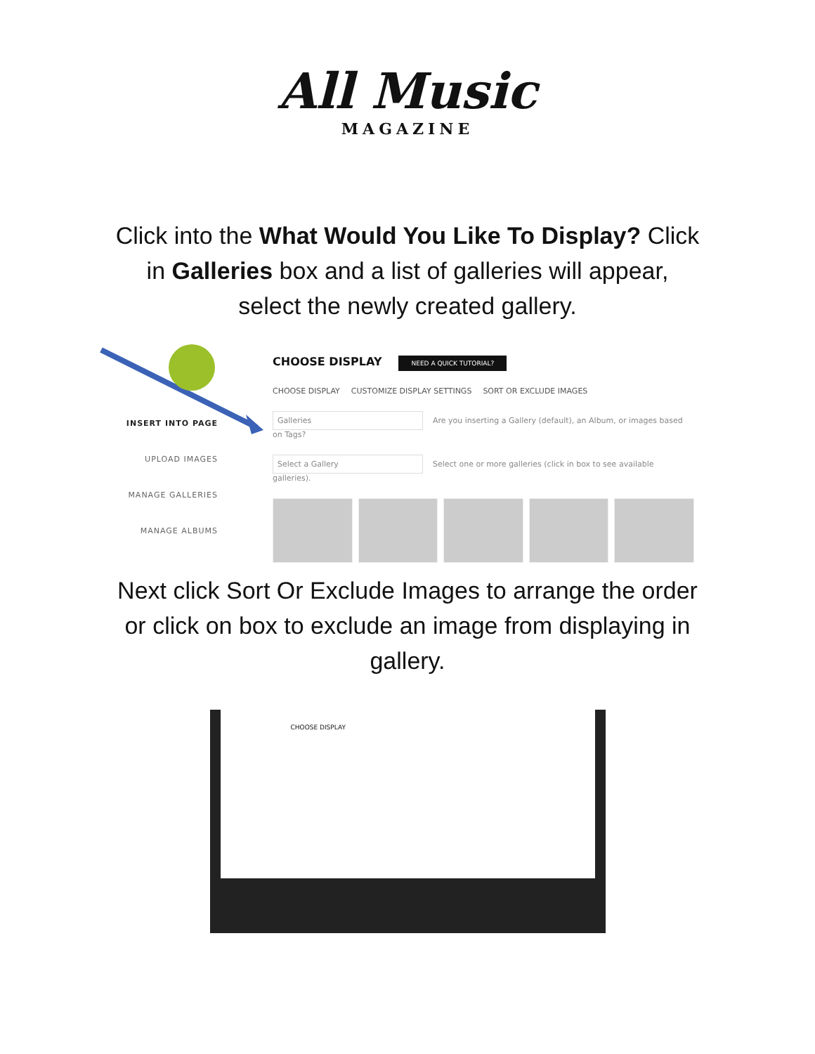All Music
MAGAZINE
Click into the What Would You Like To Display? Click in Galleries box and a list of galleries will appear, select the newly created gallery.
INSERT INTO PAGE
UPLOAD IMAGES
MANAGE GALLERIES
MANAGE ALBUMS
CHOOSE DISPLAY NEED A QUICK TUTORIAL?
CHOOSE DISPLAY CUSTOMIZE DISPLAY SETTINGS SORT OR EXCLUDE IMAGES
Galleries Are you inserting a Gallery (default), an Album, or images based on Tags?
Select a Gallery Select one or more galleries (click in box to see available galleries).
Next click Sort Or Exclude Images to arrange the order or click on box to exclude an image from displaying in gallery.
CHOOSE DISPLAY